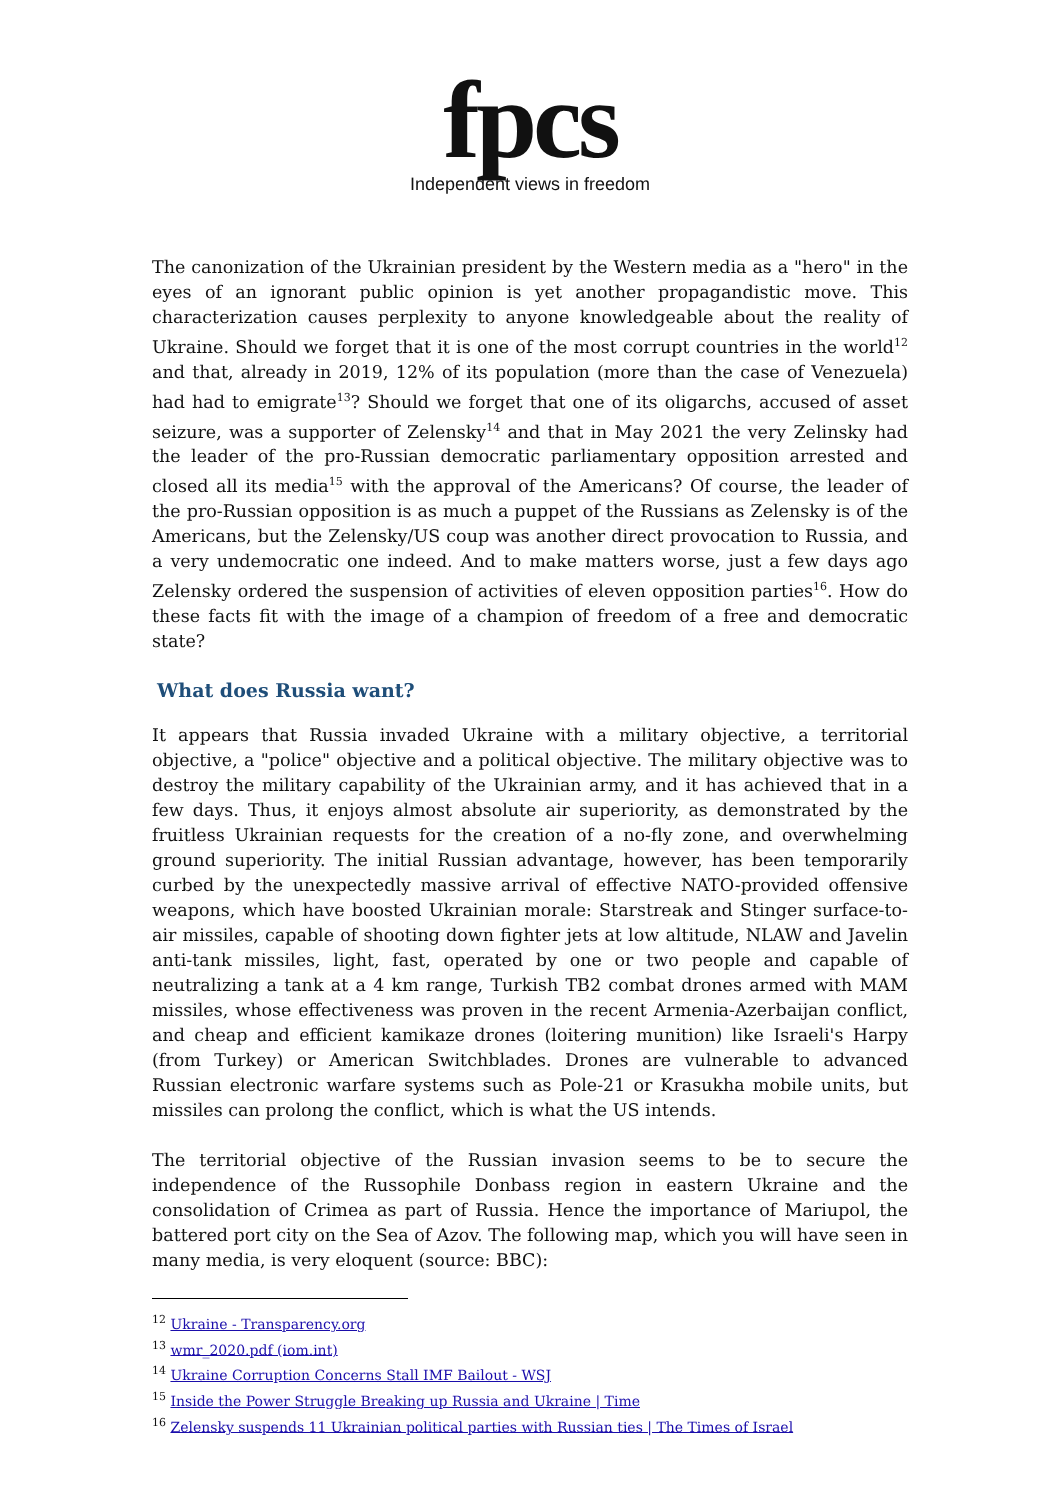fpcs
Independent views in freedom
The canonization of the Ukrainian president by the Western media as a "hero" in the eyes of an ignorant public opinion is yet another propagandistic move. This characterization causes perplexity to anyone knowledgeable about the reality of Ukraine. Should we forget that it is one of the most corrupt countries in the world<sup>12</sup> and that, already in 2019, 12% of its population (more than the case of Venezuela) had had to emigrate<sup>13</sup>? Should we forget that one of its oligarchs, accused of asset seizure, was a supporter of Zelensky<sup>14</sup> and that in May 2021 the very Zelinsky had the leader of the pro-Russian democratic parliamentary opposition arrested and closed all its media<sup>15</sup> with the approval of the Americans? Of course, the leader of the pro-Russian opposition is as much a puppet of the Russians as Zelensky is of the Americans, but the Zelensky/US coup was another direct provocation to Russia, and a very undemocratic one indeed. And to make matters worse, just a few days ago Zelensky ordered the suspension of activities of eleven opposition parties<sup>16</sup>. How do these facts fit with the image of a champion of freedom of a free and democratic state?
What does Russia want?
It appears that Russia invaded Ukraine with a military objective, a territorial objective, a "police" objective and a political objective. The military objective was to destroy the military capability of the Ukrainian army, and it has achieved that in a few days. Thus, it enjoys almost absolute air superiority, as demonstrated by the fruitless Ukrainian requests for the creation of a no-fly zone, and overwhelming ground superiority. The initial Russian advantage, however, has been temporarily curbed by the unexpectedly massive arrival of effective NATO-provided offensive weapons, which have boosted Ukrainian morale: Starstreak and Stinger surface-to-air missiles, capable of shooting down fighter jets at low altitude, NLAW and Javelin anti-tank missiles, light, fast, operated by one or two people and capable of neutralizing a tank at a 4 km range, Turkish TB2 combat drones armed with MAM missiles, whose effectiveness was proven in the recent Armenia-Azerbaijan conflict, and cheap and efficient kamikaze drones (loitering munition) like Israeli's Harpy (from Turkey) or American Switchblades. Drones are vulnerable to advanced Russian electronic warfare systems such as Pole-21 or Krasukha mobile units, but missiles can prolong the conflict, which is what the US intends.
The territorial objective of the Russian invasion seems to be to secure the independence of the Russophile Donbass region in eastern Ukraine and the consolidation of Crimea as part of Russia. Hence the importance of Mariupol, the battered port city on the Sea of Azov. The following map, which you will have seen in many media, is very eloquent (source: BBC):
<sup>12</sup> Ukraine - Transparency.org
<sup>13</sup> wmr_2020.pdf (iom.int)
<sup>14</sup> Ukraine Corruption Concerns Stall IMF Bailout - WSJ
<sup>15</sup> Inside the Power Struggle Breaking up Russia and Ukraine | Time
<sup>16</sup> Zelensky suspends 11 Ukrainian political parties with Russian ties | The Times of Israel